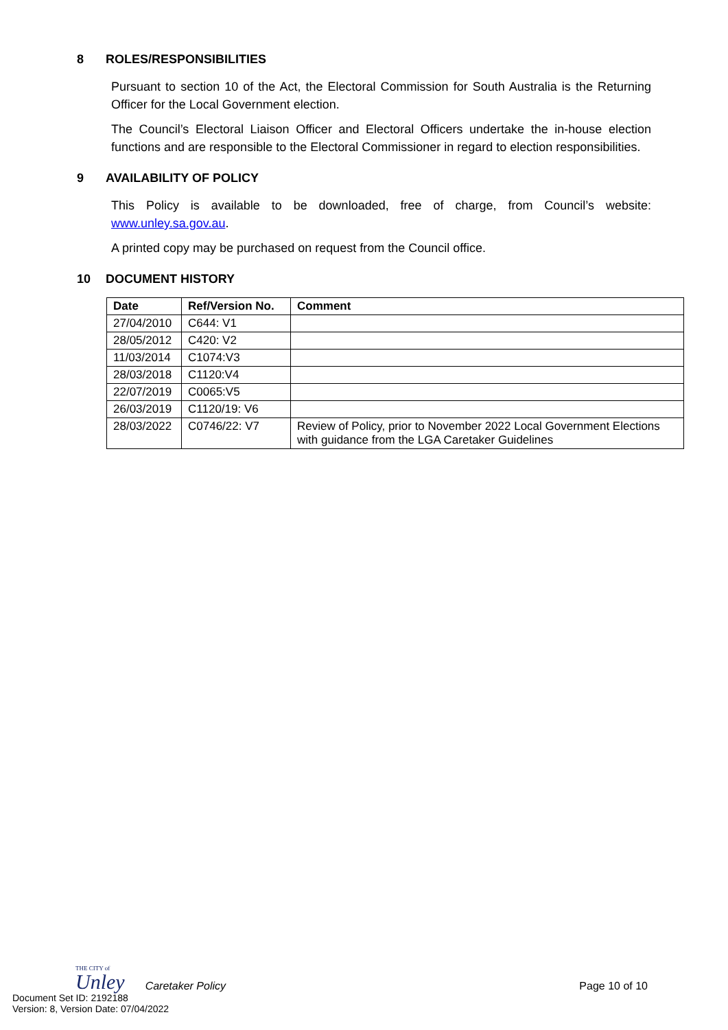8 ROLES/RESPONSIBILITIES
Pursuant to section 10 of the Act, the Electoral Commission for South Australia is the Returning Officer for the Local Government election.
The Council’s Electoral Liaison Officer and Electoral Officers undertake the in-house election functions and are responsible to the Electoral Commissioner in regard to election responsibilities.
9 AVAILABILITY OF POLICY
This Policy is available to be downloaded, free of charge, from Council’s website: www.unley.sa.gov.au.
A printed copy may be purchased on request from the Council office.
10 DOCUMENT HISTORY
| Date | Ref/Version No. | Comment |
| --- | --- | --- |
| 27/04/2010 | C644: V1 | |
| 28/05/2012 | C420: V2 | |
| 11/03/2014 | C1074:V3 | |
| 28/03/2018 | C1120:V4 | |
| 22/07/2019 | C0065:V5 | |
| 26/03/2019 | C1120/19: V6 | |
| 28/03/2022 | C0746/22: V7 | Review of Policy, prior to November 2022 Local Government Elections with guidance from the LGA Caretaker Guidelines |
THE CITY of
Unley
Caretaker Policy
Page 10 of 10
Document Set ID: 2192188
Version: 8, Version Date: 07/04/2022